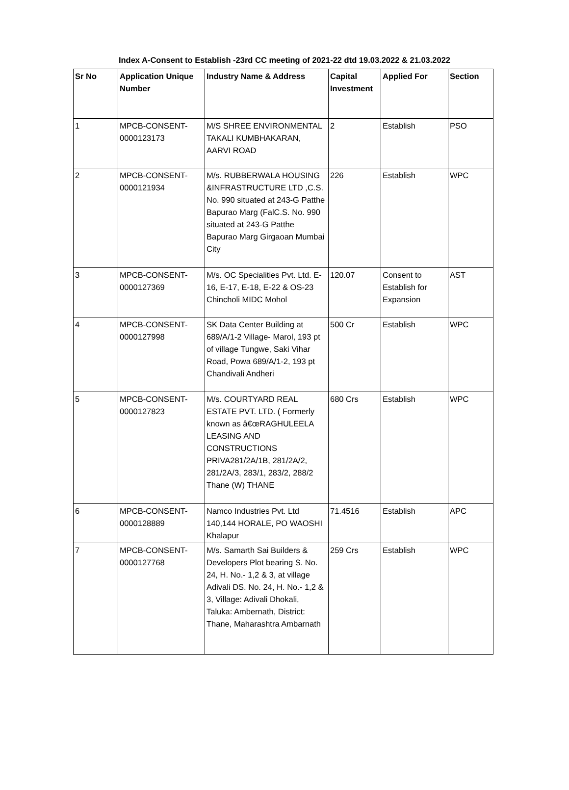Index A-Consent to Establish -23rd CC meeting of 2021-22 dtd 19.03.2022 & 21.03.2022
| Sr No | Application Unique Number | Industry Name & Address | Capital Investment | Applied For | Section |
| --- | --- | --- | --- | --- | --- |
| 1 | MPCB-CONSENT-0000123173 | M/S SHREE ENVIRONMENTAL TAKALI KUMBHAKARAN, AARVI ROAD | 2 | Establish | PSO |
| 2 | MPCB-CONSENT-0000121934 | M/s. RUBBERWALA HOUSING &INFRASTRUCTURE LTD ,C.S. No. 990 situated at 243-G Patthe Bapurao Marg (FalC.S. No. 990 situated at 243-G Patthe Bapurao Marg Girgaoan Mumbai City | 226 | Establish | WPC |
| 3 | MPCB-CONSENT-0000127369 | M/s. OC Specialities Pvt. Ltd. E-16, E-17, E-18, E-22 & OS-23 Chincholi MIDC Mohol | 120.07 | Consent to Establish for Expansion | AST |
| 4 | MPCB-CONSENT-0000127998 | SK Data Center Building at 689/A/1-2 Village- Marol, 193 pt of village Tungwe, Saki Vihar Road, Powa 689/A/1-2, 193 pt Chandivali Andheri | 500 Cr | Establish | WPC |
| 5 | MPCB-CONSENT-0000127823 | M/s. COURTYARD REAL ESTATE PVT. LTD. ( Formerly known as â€œRAGHULEELA LEASING AND CONSTRUCTIONS PRIVA281/2A/1B, 281/2A/2, 281/2A/3, 283/1, 283/2, 288/2 Thane (W) THANE | 680 Crs | Establish | WPC |
| 6 | MPCB-CONSENT-0000128889 | Namco Industries Pvt. Ltd 140,144 HORALE, PO WAOSHI Khalapur | 71.4516 | Establish | APC |
| 7 | MPCB-CONSENT-0000127768 | M/s. Samarth Sai Builders & Developers Plot bearing S. No. 24, H. No.- 1,2 & 3, at village Adivali DS. No. 24, H. No.- 1,2 & 3, Village: Adivali Dhokali, Taluka: Ambernath, District: Thane, Maharashtra Ambarnath | 259 Crs | Establish | WPC |